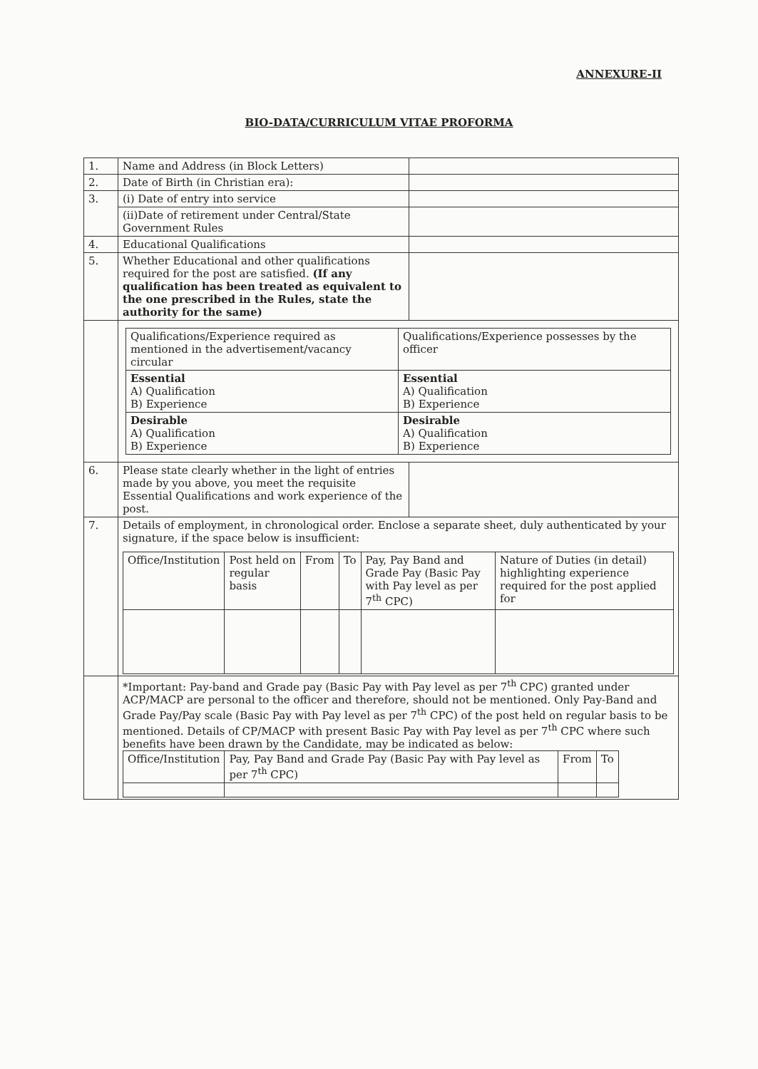ANNEXURE-II
BIO-DATA/CURRICULUM VITAE PROFORMA
| 1. | Name and Address (in Block Letters) | |
| 2. | Date of Birth (in Christian era): | |
| 3. | (i) Date of entry into service | |
| | (ii)Date of retirement under Central/State Government Rules | |
| 4. | Educational Qualifications | |
| 5. | Whether Educational and other qualifications required for the post are satisfied. (If any qualification has been treated as equivalent to the one prescribed in the Rules, state the authority for the same) | |
| | / Qualifications/Experience required as mentioned in the advertisement/vacancy circular / Qualifications/Experience possesses by the officer / / Essential A) Qualification B) Experience / Essential A) Qualification B) Experience / / Desirable A) Qualification B) Experience / Desirable A) Qualification B) Experience / | |
| 6. | Please state clearly whether in the light of entries made by you above, you meet the requisite Essential Qualifications and work experience of the post. | |
| 7. | Details of employment, in chronological order. Enclose a separate sheet, duly authenticated by your signature, if the space below is insufficient: / Office/Institution / Post held on regular basis / From / To / Pay, Pay Band and Grade Pay (Basic Pay with Pay level as per 7<sup>th</sup> CPC) / Nature of Duties (in detail) highlighting experience required for the post applied for / | |
| | *Important: Pay-band and Grade pay (Basic Pay with Pay level as per 7<sup>th</sup> CPC) granted under ACP/MACP are personal to the officer and therefore, should not be mentioned. Only Pay-Band and Grade Pay/Pay scale (Basic Pay with Pay level as per 7<sup>th</sup> CPC) of the post held on regular basis to be mentioned. Details of CP/MACP with present Basic Pay with Pay level as per 7<sup>th</sup> CPC where such benefits have been drawn by the Candidate, may be indicated as below: / Office/Institution / Pay, Pay Band and Grade Pay (Basic Pay with Pay level as per 7<sup>th</sup> CPC) / From / To / | |